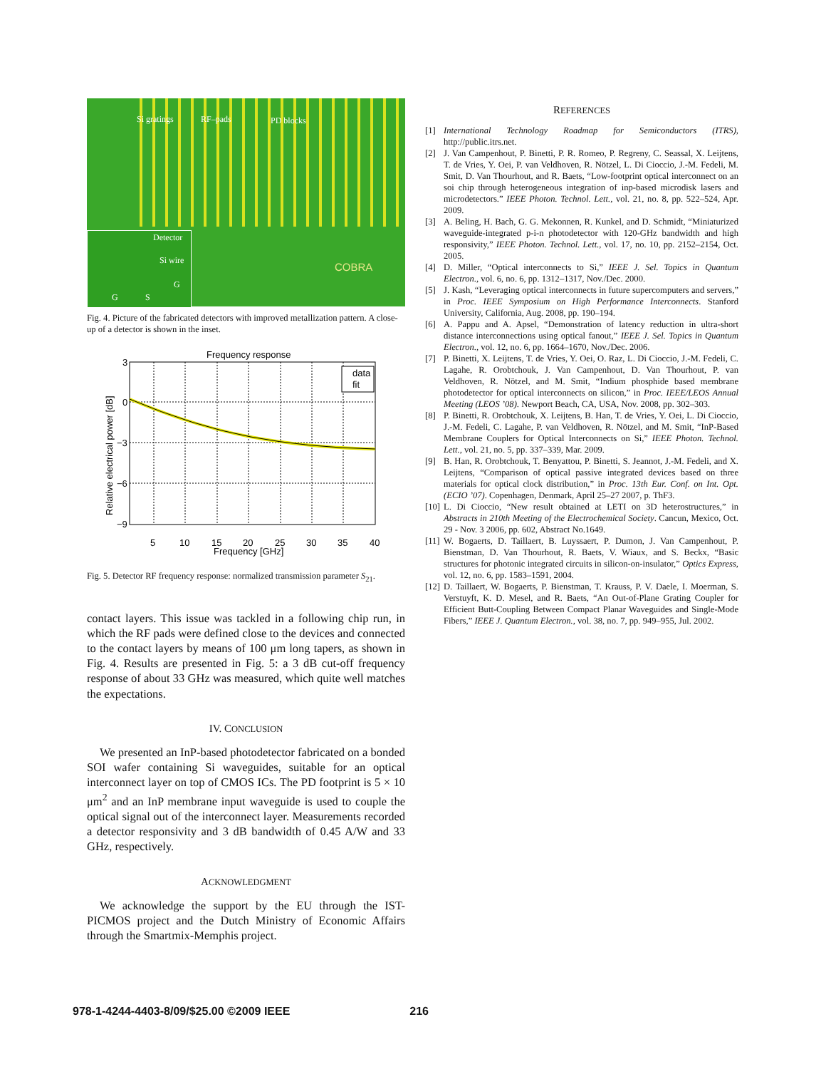Si gratings RF–pads PD blocks
Detector
Si wire
G S
G
COBRA
Fig. 4. Picture of the fabricated detectors with improved metallization pattern. A close-up of a detector is shown in the inset.
Frequency response
3
0
−3
−6
−9
5
10
15
20
25
30
35
40
Frequency [GHz]
Relative electrical power [dB]
data
fit
Fig. 5. Detector RF frequency response: normalized transmission parameter S<sub>21</sub>.
contact layers. This issue was tackled in a following chip run, in which the RF pads were defined close to the devices and connected to the contact layers by means of 100 μm long tapers, as shown in Fig. 4. Results are presented in Fig. 5: a 3 dB cut-off frequency response of about 33 GHz was measured, which quite well matches the expectations.
IV. CONCLUSION
We presented an InP-based photodetector fabricated on a bonded SOI wafer containing Si waveguides, suitable for an optical interconnect layer on top of CMOS ICs. The PD footprint is 5 × 10 μm<sup>2</sup> and an InP membrane input waveguide is used to couple the optical signal out of the interconnect layer. Measurements recorded a detector responsivity and 3 dB bandwidth of 0.45 A/W and 33 GHz, respectively.
ACKNOWLEDGMENT
We acknowledge the support by the EU through the IST-PICMOS project and the Dutch Ministry of Economic Affairs through the Smartmix-Memphis project.
REFERENCES
[1] International Technology Roadmap for Semiconductors (ITRS), http://public.itrs.net.
[2] J. Van Campenhout, P. Binetti, P. R. Romeo, P. Regreny, C. Seassal, X. Leijtens, T. de Vries, Y. Oei, P. van Veldhoven, R. Nötzel, L. Di Cioccio, J.-M. Fedeli, M. Smit, D. Van Thourhout, and R. Baets, “Low-footprint optical interconnect on an soi chip through heterogeneous integration of inp-based microdisk lasers and microdetectors.” IEEE Photon. Technol. Lett., vol. 21, no. 8, pp. 522–524, Apr. 2009.
[3] A. Beling, H. Bach, G. G. Mekonnen, R. Kunkel, and D. Schmidt, “Miniaturized waveguide-integrated p-i-n photodetector with 120-GHz bandwidth and high responsivity,” IEEE Photon. Technol. Lett., vol. 17, no. 10, pp. 2152–2154, Oct. 2005.
[4] D. Miller, “Optical interconnects to Si,” IEEE J. Sel. Topics in Quantum Electron., vol. 6, no. 6, pp. 1312–1317, Nov./Dec. 2000.
[5] J. Kash, “Leveraging optical interconnects in future supercomputers and servers,” in Proc. IEEE Symposium on High Performance Interconnects. Stanford University, California, Aug. 2008, pp. 190–194.
[6] A. Pappu and A. Apsel, “Demonstration of latency reduction in ultra-short distance interconnections using optical fanout,” IEEE J. Sel. Topics in Quantum Electron., vol. 12, no. 6, pp. 1664–1670, Nov./Dec. 2006.
[7] P. Binetti, X. Leijtens, T. de Vries, Y. Oei, O. Raz, L. Di Cioccio, J.-M. Fedeli, C. Lagahe, R. Orobtchouk, J. Van Campenhout, D. Van Thourhout, P. van Veldhoven, R. Nötzel, and M. Smit, “Indium phosphide based membrane photodetector for optical interconnects on silicon,” in Proc. IEEE/LEOS Annual Meeting (LEOS ’08). Newport Beach, CA, USA, Nov. 2008, pp. 302–303.
[8] P. Binetti, R. Orobtchouk, X. Leijtens, B. Han, T. de Vries, Y. Oei, L. Di Cioccio, J.-M. Fedeli, C. Lagahe, P. van Veldhoven, R. Nötzel, and M. Smit, “InP-Based Membrane Couplers for Optical Interconnects on Si,” IEEE Photon. Technol. Lett., vol. 21, no. 5, pp. 337–339, Mar. 2009.
[9] B. Han, R. Orobtchouk, T. Benyattou, P. Binetti, S. Jeannot, J.-M. Fedeli, and X. Leijtens, “Comparison of optical passive integrated devices based on three materials for optical clock distribution,” in Proc. 13th Eur. Conf. on Int. Opt. (ECIO ’07). Copenhagen, Denmark, April 25–27 2007, p. ThF3.
[10] L. Di Cioccio, “New result obtained at LETI on 3D heterostructures,” in Abstracts in 210th Meeting of the Electrochemical Society. Cancun, Mexico, Oct. 29 - Nov. 3 2006, pp. 602, Abstract No.1649.
[11] W. Bogaerts, D. Taillaert, B. Luyssaert, P. Dumon, J. Van Campenhout, P. Bienstman, D. Van Thourhout, R. Baets, V. Wiaux, and S. Beckx, “Basic structures for photonic integrated circuits in silicon-on-insulator,” Optics Express, vol. 12, no. 6, pp. 1583–1591, 2004.
[12] D. Taillaert, W. Bogaerts, P. Bienstman, T. Krauss, P. V. Daele, I. Moerman, S. Verstuyft, K. D. Mesel, and R. Baets, “An Out-of-Plane Grating Coupler for Efficient Butt-Coupling Between Compact Planar Waveguides and Single-Mode Fibers,” IEEE J. Quantum Electron., vol. 38, no. 7, pp. 949–955, Jul. 2002.
978-1-4244-4403-8/09/$25.00 ©2009 IEEE 216